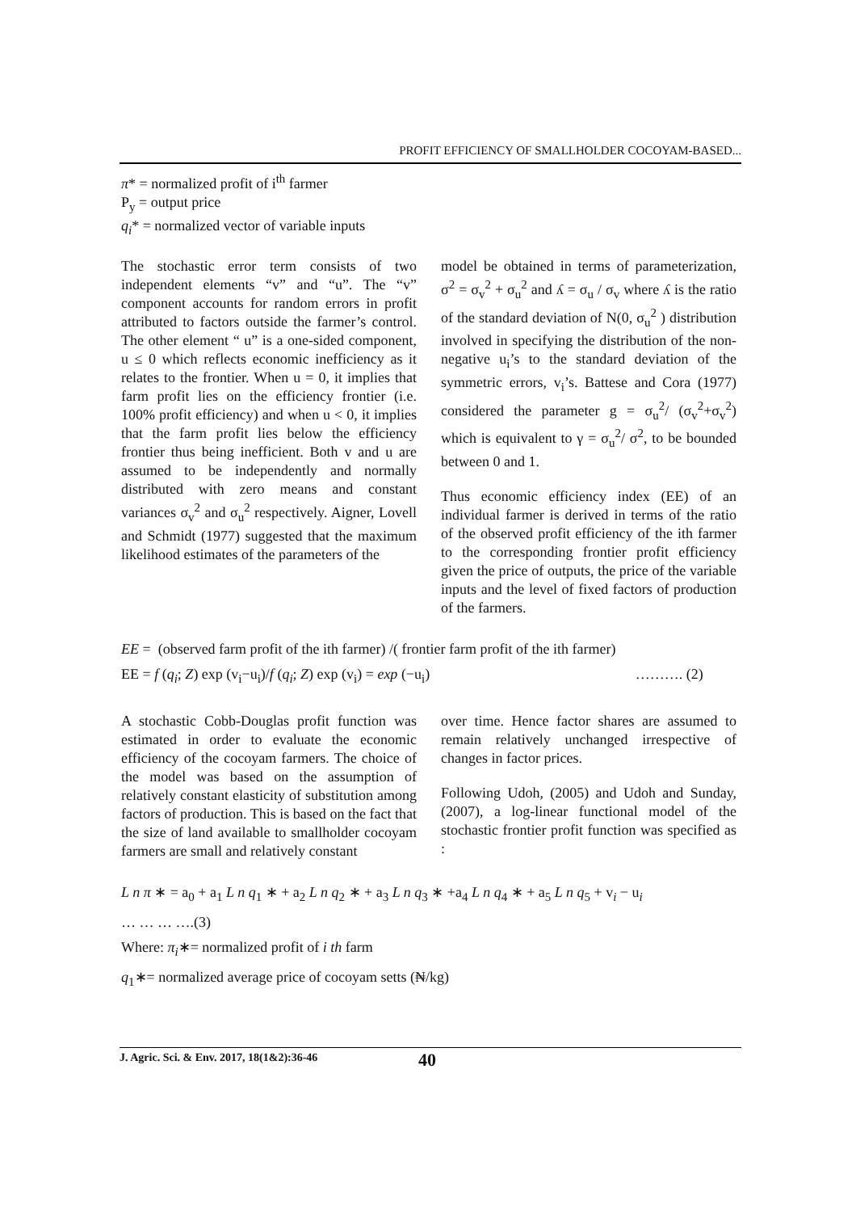PROFIT EFFICIENCY OF SMALLHOLDER COCOYAM-BASED...
π* = normalized profit of i<sup>th</sup> farmer
P<sub>y</sub> = output price
q<sub>i</sub>* = normalized vector of variable inputs
The stochastic error term consists of two independent elements “v” and “u”. The “v” component accounts for random errors in profit attributed to factors outside the farmer’s control. The other element “ u” is a one-sided component, u ≤ 0 which reflects economic inefficiency as it relates to the frontier. When u = 0, it implies that farm profit lies on the efficiency frontier (i.e. 100% profit efficiency) and when u < 0, it implies that the farm profit lies below the efficiency frontier thus being inefficient. Both v and u are assumed to be independently and normally distributed with zero means and constant variances σ<sub>v</sub><sup>2</sup> and σ<sub>u</sub><sup>2</sup> respectively. Aigner, Lovell and Schmidt (1977) suggested that the maximum likelihood estimates of the parameters of the
model be obtained in terms of parameterization, σ<sup>2</sup> = σ<sub>v</sub><sup>2</sup> + σ<sub>u</sub><sup>2</sup> and ʎ = σ<sub>u</sub> / σ<sub>v</sub> where ʎ is the ratio of the standard deviation of N(0, σ<sub>u</sub><sup>2</sup> ) distribution involved in specifying the distribution of the non-negative u<sub>i</sub>’s to the standard deviation of the symmetric errors, v<sub>i</sub>’s. Battese and Cora (1977) considered the parameter g = σ<sub>u</sub><sup>2</sup>/ (σ<sub>v</sub><sup>2</sup>+σ<sub>v</sub><sup>2</sup>) which is equivalent to γ = σ<sub>u</sub><sup>2</sup>/ σ<sup>2</sup>, to be bounded between 0 and 1.
Thus economic efficiency index (EE) of an individual farmer is derived in terms of the ratio of the observed profit efficiency of the ith farmer to the corresponding frontier profit efficiency given the price of outputs, the price of the variable inputs and the level of fixed factors of production of the farmers.
EE = (observed farm profit of the ith farmer) /( frontier farm profit of the ith farmer)
EE = f (q<sub>i</sub>; Z) exp (v<sub>i</sub>−u<sub>i</sub>)/f (q<sub>i</sub>; Z) exp (v<sub>i</sub>) = exp (−u<sub>i</sub>) ………. (2)
A stochastic Cobb-Douglas profit function was estimated in order to evaluate the economic efficiency of the cocoyam farmers. The choice of the model was based on the assumption of relatively constant elasticity of substitution among factors of production. This is based on the fact that the size of land available to smallholder cocoyam farmers are small and relatively constant
over time. Hence factor shares are assumed to remain relatively unchanged irrespective of changes in factor prices.
Following Udoh, (2005) and Udoh and Sunday, (2007), a log-linear functional model of the stochastic frontier profit function was specified as :
L n π ∗ = a<sub>0</sub> + a<sub>1</sub> L n q<sub>1</sub> ∗ + a<sub>2</sub> L n q<sub>2</sub> ∗ + a<sub>3</sub> L n q<sub>3</sub> ∗ +a<sub>4</sub> L n q<sub>4</sub> ∗ + a<sub>5</sub> L n q<sub>5</sub> + v<sub>i</sub> − u<sub>i</sub>
… … … ….(3)
Where: π<sub>i</sub>∗= normalized profit of i th farm
q<sub>1</sub>∗= normalized average price of cocoyam setts (₦/kg)
J. Agric. Sci. & Env. 2017, 18(1&2):36-46 40